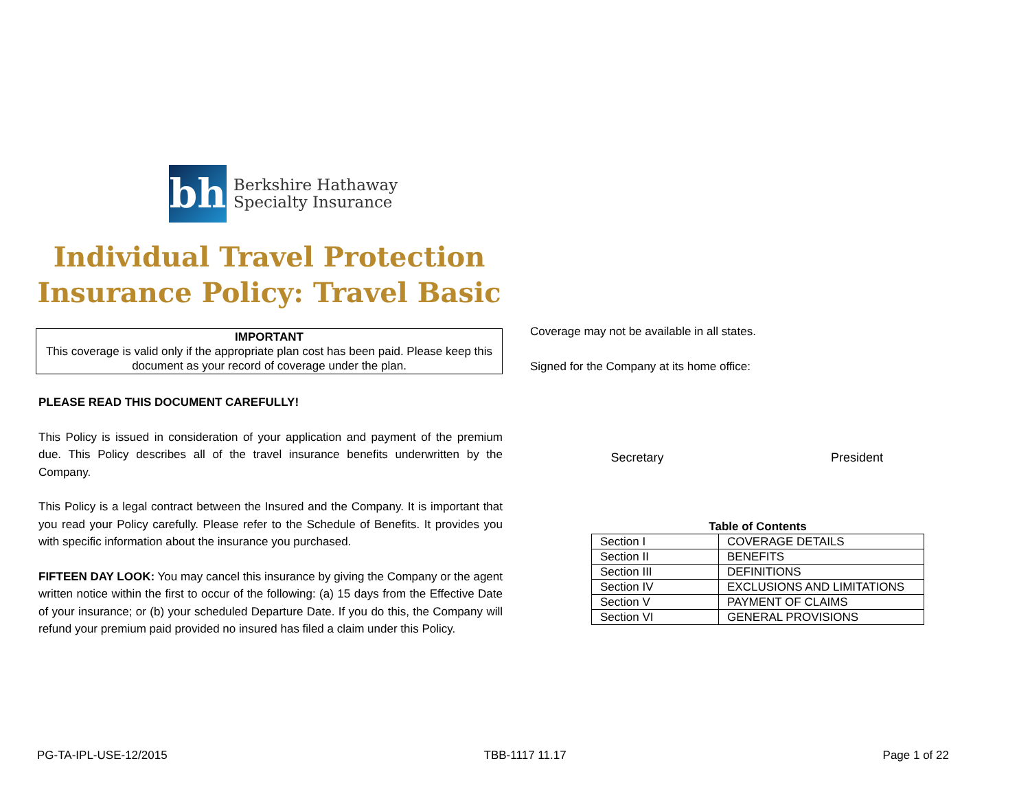bh
Berkshire Hathaway
Specialty Insurance
Individual Travel Protection
Insurance Policy: Travel Basic
IMPORTANT
This coverage is valid only if the appropriate plan cost has been paid. Please keep this document as your record of coverage under the plan.
PLEASE READ THIS DOCUMENT CAREFULLY!
This Policy is issued in consideration of your application and payment of the premium due. This Policy describes all of the travel insurance benefits underwritten by the Company.
This Policy is a legal contract between the Insured and the Company. It is important that you read your Policy carefully. Please refer to the Schedule of Benefits. It provides you with specific information about the insurance you purchased.
FIFTEEN DAY LOOK: You may cancel this insurance by giving the Company or the agent written notice within the first to occur of the following: (a) 15 days from the Effective Date of your insurance; or (b) your scheduled Departure Date. If you do this, the Company will refund your premium paid provided no insured has filed a claim under this Policy.
Coverage may not be available in all states.
Signed for the Company at its home office:
Secretary President
Table of Contents
| Section I | COVERAGE DETAILS |
| Section II | BENEFITS |
| Section III | DEFINITIONS |
| Section IV | EXCLUSIONS AND LIMITATIONS |
| Section V | PAYMENT OF CLAIMS |
| Section VI | GENERAL PROVISIONS |
PG-TA-IPL-USE-12/2015 TBB-1117 11.17 Page 1 of 22